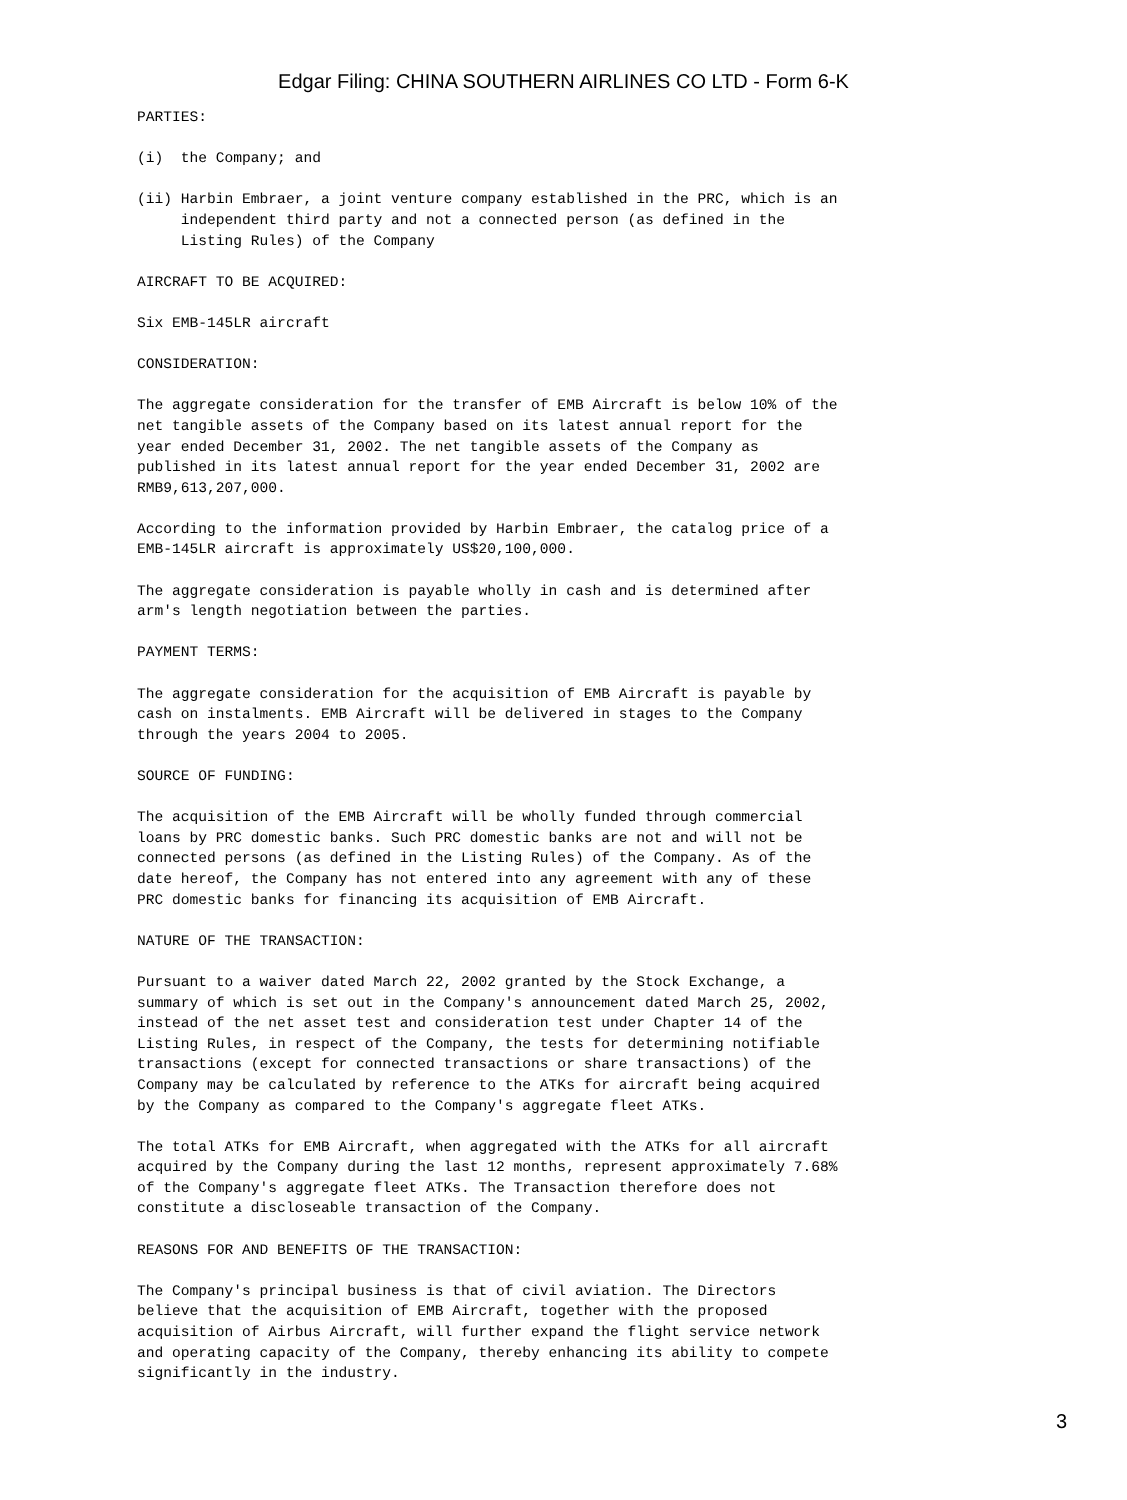Edgar Filing: CHINA SOUTHERN AIRLINES CO LTD - Form 6-K
PARTIES:

(i)  the Company; and

(ii) Harbin Embraer, a joint venture company established in the PRC, which is an
     independent third party and not a connected person (as defined in the
     Listing Rules) of the Company

AIRCRAFT TO BE ACQUIRED:

Six EMB-145LR aircraft

CONSIDERATION:

The aggregate consideration for the transfer of EMB Aircraft is below 10% of the
net tangible assets of the Company based on its latest annual report for the
year ended December 31, 2002. The net tangible assets of the Company as
published in its latest annual report for the year ended December 31, 2002 are
RMB9,613,207,000.

According to the information provided by Harbin Embraer, the catalog price of a
EMB-145LR aircraft is approximately US$20,100,000.

The aggregate consideration is payable wholly in cash and is determined after
arm's length negotiation between the parties.

PAYMENT TERMS:

The aggregate consideration for the acquisition of EMB Aircraft is payable by
cash on instalments. EMB Aircraft will be delivered in stages to the Company
through the years 2004 to 2005.

SOURCE OF FUNDING:

The acquisition of the EMB Aircraft will be wholly funded through commercial
loans by PRC domestic banks. Such PRC domestic banks are not and will not be
connected persons (as defined in the Listing Rules) of the Company. As of the
date hereof, the Company has not entered into any agreement with any of these
PRC domestic banks for financing its acquisition of EMB Aircraft.

NATURE OF THE TRANSACTION:

Pursuant to a waiver dated March 22, 2002 granted by the Stock Exchange, a
summary of which is set out in the Company's announcement dated March 25, 2002,
instead of the net asset test and consideration test under Chapter 14 of the
Listing Rules, in respect of the Company, the tests for determining notifiable
transactions (except for connected transactions or share transactions) of the
Company may be calculated by reference to the ATKs for aircraft being acquired
by the Company as compared to the Company's aggregate fleet ATKs.

The total ATKs for EMB Aircraft, when aggregated with the ATKs for all aircraft
acquired by the Company during the last 12 months, represent approximately 7.68%
of the Company's aggregate fleet ATKs. The Transaction therefore does not
constitute a discloseable transaction of the Company.

REASONS FOR AND BENEFITS OF THE TRANSACTION:

The Company's principal business is that of civil aviation. The Directors
believe that the acquisition of EMB Aircraft, together with the proposed
acquisition of Airbus Aircraft, will further expand the flight service network
and operating capacity of the Company, thereby enhancing its ability to compete
significantly in the industry.
3